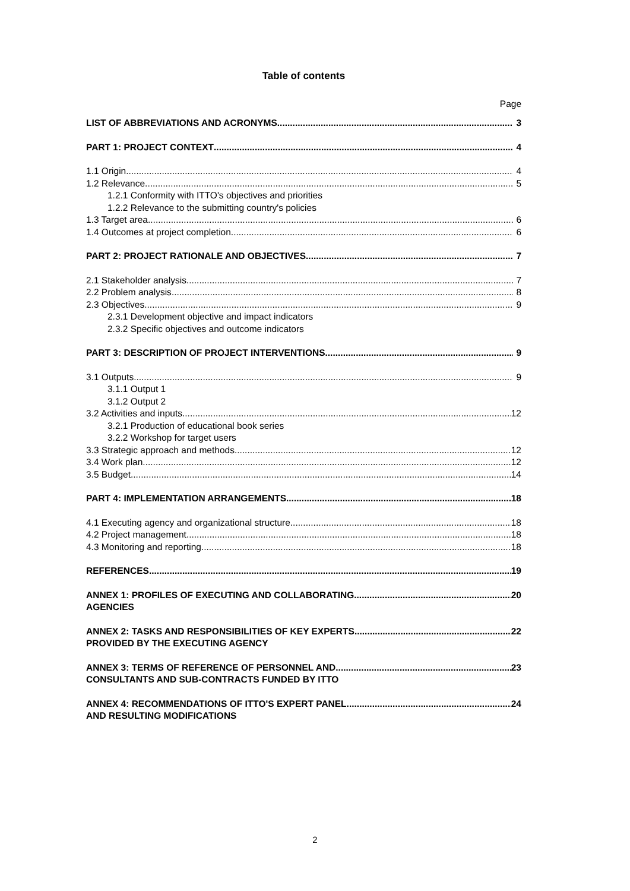Table of contents
Page
LIST OF ABBREVIATIONS AND ACRONYMS 3
PART 1: PROJECT CONTEXT 4
1.1 Origin 4
1.2 Relevance 5
1.2.1 Conformity with ITTO's objectives and priorities
1.2.2 Relevance to the submitting country's policies
1.3 Target area 6
1.4 Outcomes at project completion 6
PART 2: PROJECT RATIONALE AND OBJECTIVES 7
2.1 Stakeholder analysis 7
2.2 Problem analysis 8
2.3 Objectives 9
2.3.1 Development objective and impact indicators
2.3.2 Specific objectives and outcome indicators
PART 3: DESCRIPTION OF PROJECT INTERVENTIONS 9
3.1 Outputs 9
3.1.1 Output 1
3.1.2 Output 2
3.2 Activities and inputs 12
3.2.1 Production of educational book series
3.2.2 Workshop for target users
3.3 Strategic approach and methods 12
3.4 Work plan 12
3.5 Budget 14
PART 4: IMPLEMENTATION ARRANGEMENTS 18
4.1 Executing agency and organizational structure 18
4.2 Project management 18
4.3 Monitoring and reporting 18
REFERENCES 19
ANNEX 1: PROFILES OF EXECUTING AND COLLABORATING 20
AGENCIES
ANNEX 2: TASKS AND RESPONSIBILITIES OF KEY EXPERTS 22
PROVIDED BY THE EXECUTING AGENCY
ANNEX 3: TERMS OF REFERENCE OF PERSONNEL AND 23
CONSULTANTS AND SUB-CONTRACTS FUNDED BY ITTO
ANNEX 4: RECOMMENDATIONS OF ITTO'S EXPERT PANEL 24
AND RESULTING MODIFICATIONS
2